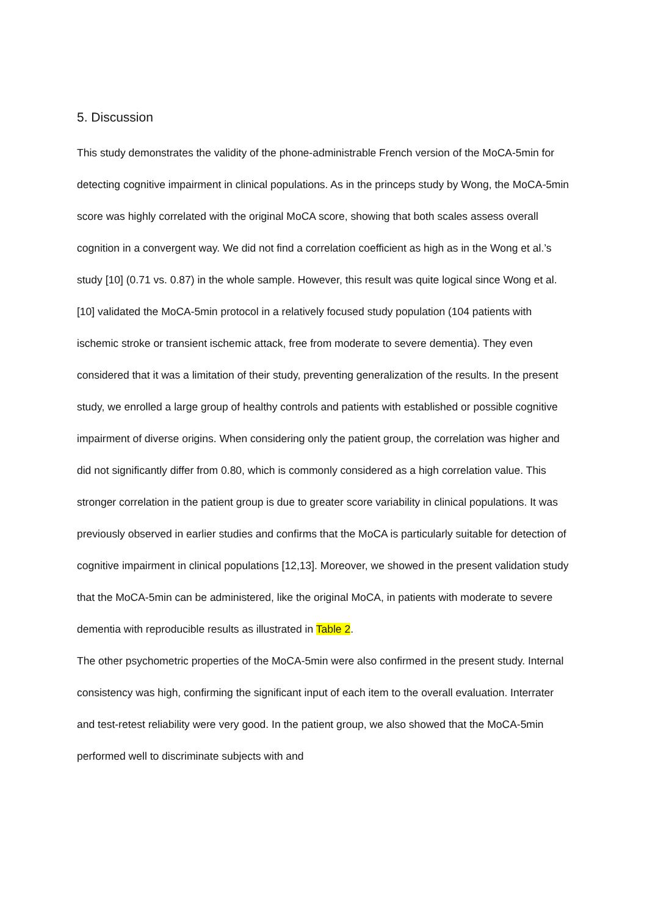5. Discussion
This study demonstrates the validity of the phone-administrable French version of the MoCA-5min for detecting cognitive impairment in clinical populations. As in the princeps study by Wong, the MoCA-5min score was highly correlated with the original MoCA score, showing that both scales assess overall cognition in a convergent way. We did not find a correlation coefficient as high as in the Wong et al.’s study [10] (0.71 vs. 0.87) in the whole sample. However, this result was quite logical since Wong et al. [10] validated the MoCA-5min protocol in a relatively focused study population (104 patients with ischemic stroke or transient ischemic attack, free from moderate to severe dementia). They even considered that it was a limitation of their study, preventing generalization of the results. In the present study, we enrolled a large group of healthy controls and patients with established or possible cognitive impairment of diverse origins. When considering only the patient group, the correlation was higher and did not significantly differ from 0.80, which is commonly considered as a high correlation value. This stronger correlation in the patient group is due to greater score variability in clinical populations. It was previously observed in earlier studies and confirms that the MoCA is particularly suitable for detection of cognitive impairment in clinical populations [12,13]. Moreover, we showed in the present validation study that the MoCA-5min can be administered, like the original MoCA, in patients with moderate to severe dementia with reproducible results as illustrated in Table 2.
The other psychometric properties of the MoCA-5min were also confirmed in the present study. Internal consistency was high, confirming the significant input of each item to the overall evaluation. Interrater and test-retest reliability were very good. In the patient group, we also showed that the MoCA-5min performed well to discriminate subjects with and